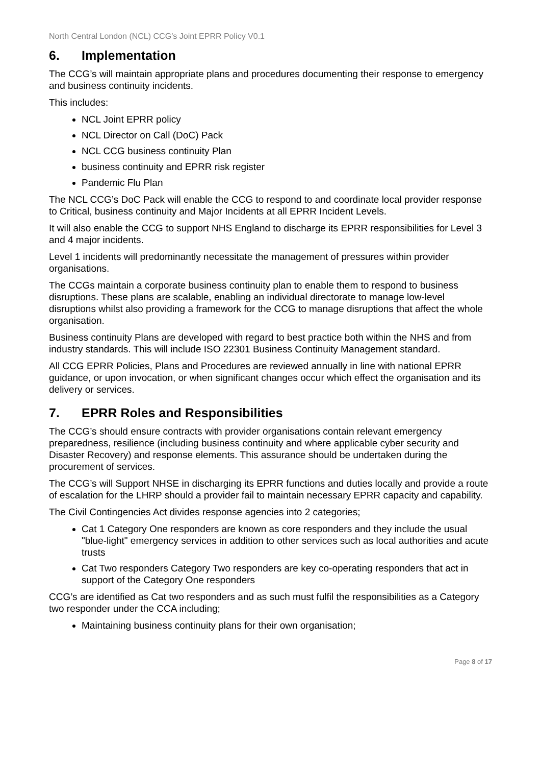North Central London (NCL) CCG’s Joint EPRR Policy V0.1
6. Implementation
The CCG’s will maintain appropriate plans and procedures documenting their response to emergency and business continuity incidents.
This includes:
NCL Joint EPRR policy
NCL Director on Call (DoC) Pack
NCL CCG business continuity Plan
business continuity and EPRR risk register
Pandemic Flu Plan
The NCL CCG’s DoC Pack will enable the CCG to respond to and coordinate local provider response to Critical, business continuity and Major Incidents at all EPRR Incident Levels.
It will also enable the CCG to support NHS England to discharge its EPRR responsibilities for Level 3 and 4 major incidents.
Level 1 incidents will predominantly necessitate the management of pressures within provider organisations.
The CCGs maintain a corporate business continuity plan to enable them to respond to business disruptions. These plans are scalable, enabling an individual directorate to manage low-level disruptions whilst also providing a framework for the CCG to manage disruptions that affect the whole organisation.
Business continuity Plans are developed with regard to best practice both within the NHS and from industry standards. This will include ISO 22301 Business Continuity Management standard.
All CCG EPRR Policies, Plans and Procedures are reviewed annually in line with national EPRR guidance, or upon invocation, or when significant changes occur which effect the organisation and its delivery or services.
7. EPRR Roles and Responsibilities
The CCG’s should ensure contracts with provider organisations contain relevant emergency preparedness, resilience (including business continuity and where applicable cyber security and Disaster Recovery) and response elements. This assurance should be undertaken during the procurement of services.
The CCG’s will Support NHSE in discharging its EPRR functions and duties locally and provide a route of escalation for the LHRP should a provider fail to maintain necessary EPRR capacity and capability.
The Civil Contingencies Act divides response agencies into 2 categories;
Cat 1 Category One responders are known as core responders and they include the usual "blue-light" emergency services in addition to other services such as local authorities and acute trusts
Cat Two responders Category Two responders are key co-operating responders that act in support of the Category One responders
CCG’s are identified as Cat two responders and as such must fulfil the responsibilities as a Category two responder under the CCA including;
Maintaining business continuity plans for their own organisation;
Page 8 of 17